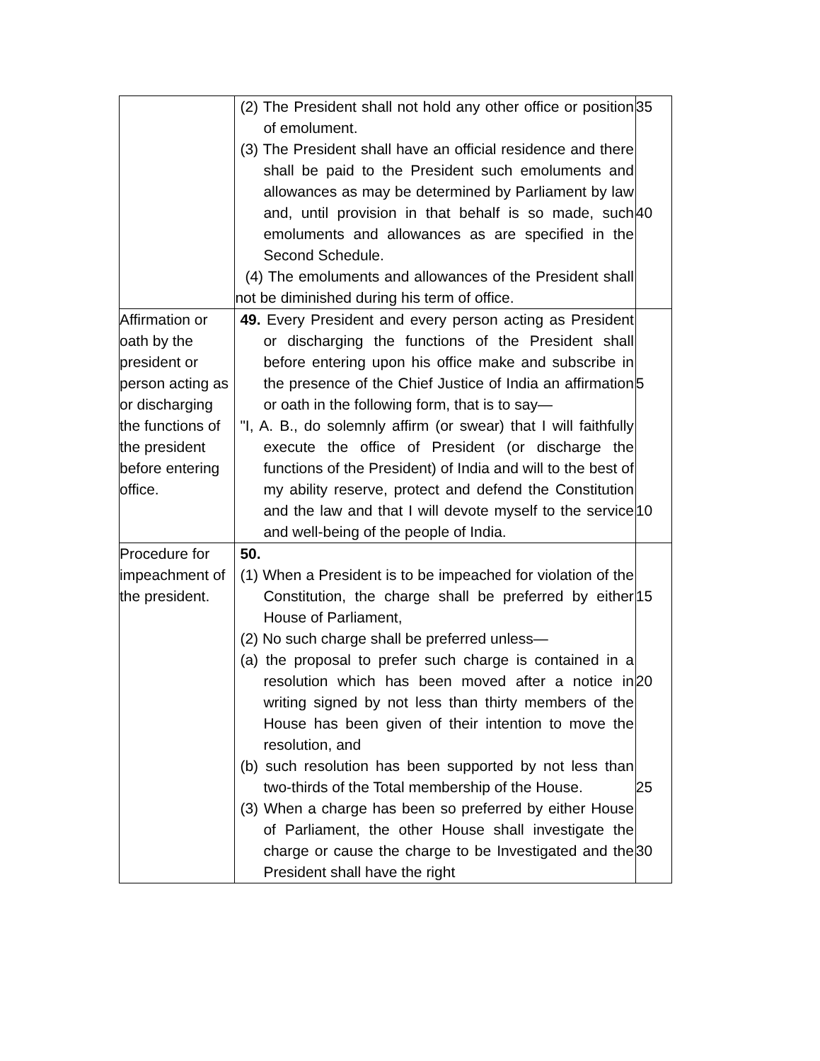| | (2) The President shall not hold any other office or position of emolument. (3) The President shall have an official residence and there shall be paid to the President such emoluments and allowances as may be determined by Parliament by law and, until provision in that behalf is so made, such emoluments and allowances as are specified in the Second Schedule. (4) The emoluments and allowances of the President shall not be diminished during his term of office. | 35 40 |
| Affirmation or oath by the president or person acting as or discharging the functions of the president before entering office. | 49. Every President and every person acting as President or discharging the functions of the President shall before entering upon his office make and subscribe in the presence of the Chief Justice of India an affirmation or oath in the following form, that is to say— "I, A. B., do solemnly affirm (or swear) that I will faithfully execute the office of President (or discharge the functions of the President) of India and will to the best of my ability reserve, protect and defend the Constitution and the law and that I will devote myself to the service and well-being of the people of India. | 5 10 |
| Procedure for impeachment of the president. | 50. (1) When a President is to be impeached for violation of the Constitution, the charge shall be preferred by either House of Parliament, (2) No such charge shall be preferred unless— (a) the proposal to prefer such charge is contained in a resolution which has been moved after a notice in writing signed by not less than thirty members of the House has been given of their intention to move the resolution, and (b) such resolution has been supported by not less than two-thirds of the Total membership of the House. (3) When a charge has been so preferred by either House of Parliament, the other House shall investigate the charge or cause the charge to be Investigated and the President shall have the right | 15 20 25 30 |